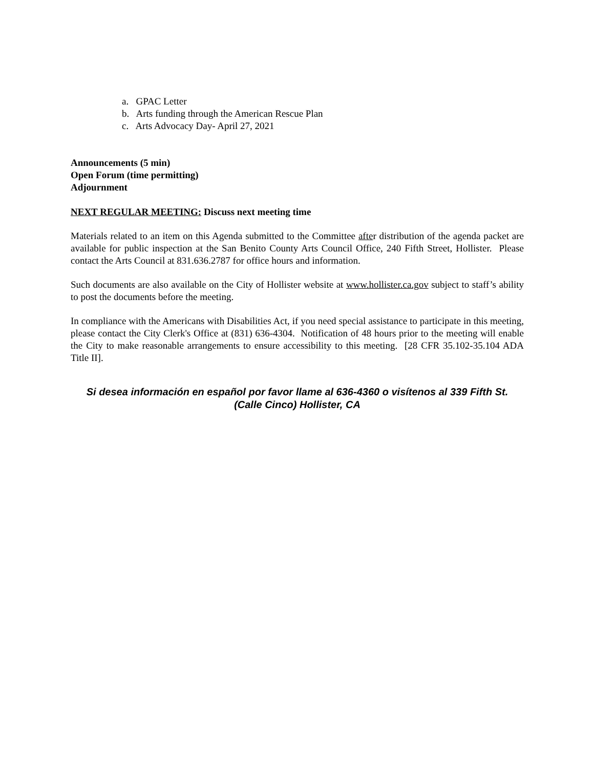a. GPAC Letter
b. Arts funding through the American Rescue Plan
c. Arts Advocacy Day- April 27, 2021
Announcements (5 min)
Open Forum (time permitting)
Adjournment
NEXT REGULAR MEETING: Discuss next meeting time
Materials related to an item on this Agenda submitted to the Committee after distribution of the agenda packet are available for public inspection at the San Benito County Arts Council Office, 240 Fifth Street, Hollister. Please contact the Arts Council at 831.636.2787 for office hours and information.
Such documents are also available on the City of Hollister website at www.hollister.ca.gov subject to staff’s ability to post the documents before the meeting.
In compliance with the Americans with Disabilities Act, if you need special assistance to participate in this meeting, please contact the City Clerk's Office at (831) 636-4304. Notification of 48 hours prior to the meeting will enable the City to make reasonable arrangements to ensure accessibility to this meeting. [28 CFR 35.102-35.104 ADA Title II].
Si desea información en español por favor llame al 636-4360 o visítenos al 339 Fifth St.
(Calle Cinco) Hollister, CA